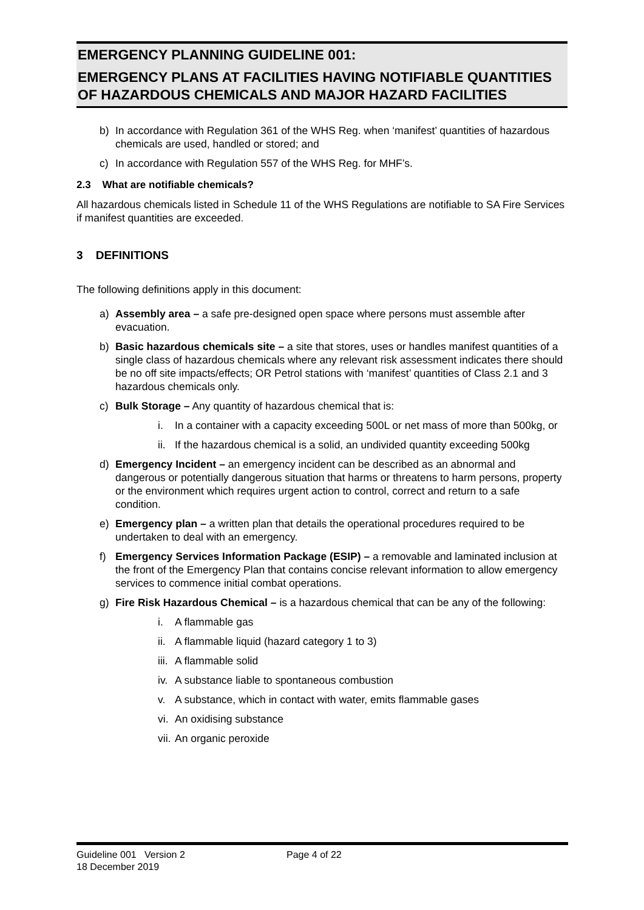EMERGENCY PLANNING GUIDELINE 001:
EMERGENCY PLANS AT FACILITIES HAVING NOTIFIABLE QUANTITIES OF HAZARDOUS CHEMICALS AND MAJOR HAZARD FACILITIES
b) In accordance with Regulation 361 of the WHS Reg. when ‘manifest’ quantities of hazardous chemicals are used, handled or stored; and
c) In accordance with Regulation 557 of the WHS Reg. for MHF’s.
2.3 What are notifiable chemicals?
All hazardous chemicals listed in Schedule 11 of the WHS Regulations are notifiable to SA Fire Services if manifest quantities are exceeded.
3 DEFINITIONS
The following definitions apply in this document:
a) Assembly area – a safe pre-designed open space where persons must assemble after evacuation.
b) Basic hazardous chemicals site – a site that stores, uses or handles manifest quantities of a single class of hazardous chemicals where any relevant risk assessment indicates there should be no off site impacts/effects; OR Petrol stations with ‘manifest’ quantities of Class 2.1 and 3 hazardous chemicals only.
c) Bulk Storage – Any quantity of hazardous chemical that is:
i. In a container with a capacity exceeding 500L or net mass of more than 500kg, or
ii. If the hazardous chemical is a solid, an undivided quantity exceeding 500kg
d) Emergency Incident – an emergency incident can be described as an abnormal and dangerous or potentially dangerous situation that harms or threatens to harm persons, property or the environment which requires urgent action to control, correct and return to a safe condition.
e) Emergency plan – a written plan that details the operational procedures required to be undertaken to deal with an emergency.
f) Emergency Services Information Package (ESIP) – a removable and laminated inclusion at the front of the Emergency Plan that contains concise relevant information to allow emergency services to commence initial combat operations.
g) Fire Risk Hazardous Chemical – is a hazardous chemical that can be any of the following:
i. A flammable gas
ii. A flammable liquid (hazard category 1 to 3)
iii. A flammable solid
iv. A substance liable to spontaneous combustion
v. A substance, which in contact with water, emits flammable gases
vi. An oxidising substance
vii. An organic peroxide
Guideline 001 Version 2
18 December 2019
Page 4 of 22